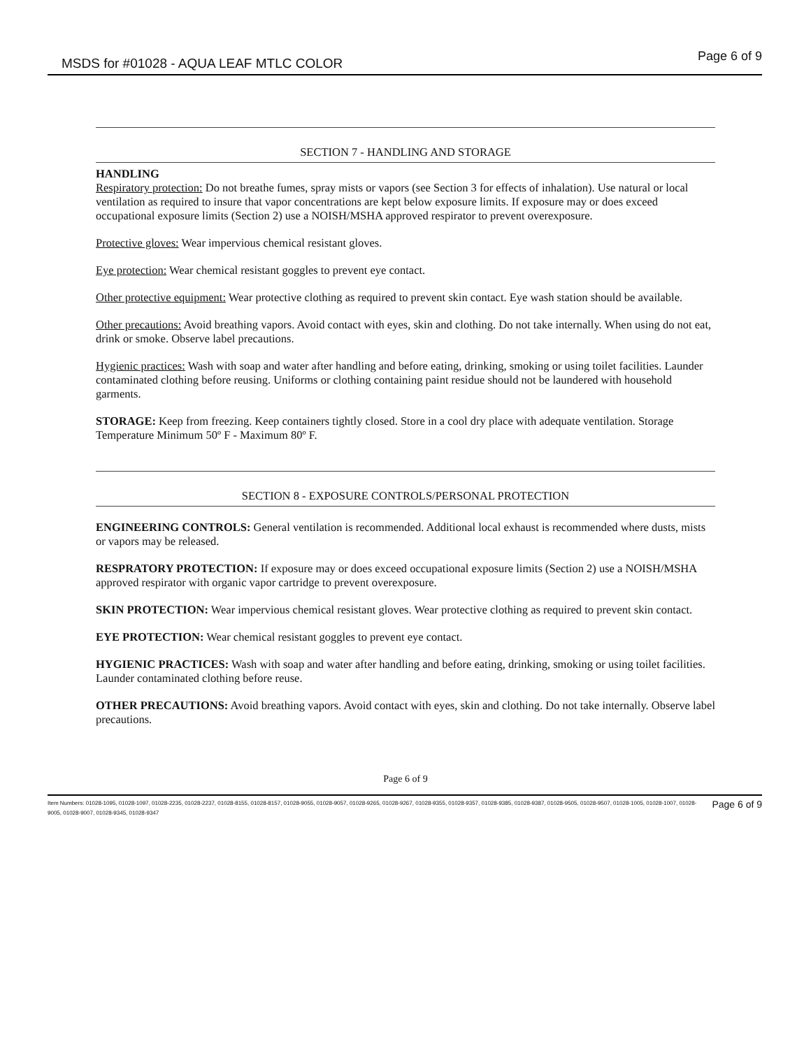MSDS for #01028 - AQUA LEAF MTLC COLOR Page 6 of 9
SECTION 7 - HANDLING AND STORAGE
HANDLING
Respiratory protection: Do not breathe fumes, spray mists or vapors (see Section 3 for effects of inhalation). Use natural or local ventilation as required to insure that vapor concentrations are kept below exposure limits. If exposure may or does exceed occupational exposure limits (Section 2) use a NOISH/MSHA approved respirator to prevent overexposure.
Protective gloves: Wear impervious chemical resistant gloves.
Eye protection: Wear chemical resistant goggles to prevent eye contact.
Other protective equipment: Wear protective clothing as required to prevent skin contact. Eye wash station should be available.
Other precautions: Avoid breathing vapors. Avoid contact with eyes, skin and clothing. Do not take internally. When using do not eat, drink or smoke. Observe label precautions.
Hygienic practices: Wash with soap and water after handling and before eating, drinking, smoking or using toilet facilities. Launder contaminated clothing before reusing. Uniforms or clothing containing paint residue should not be laundered with household garments.
STORAGE: Keep from freezing. Keep containers tightly closed. Store in a cool dry place with adequate ventilation. Storage Temperature Minimum 50º F - Maximum 80º F.
SECTION 8 - EXPOSURE CONTROLS/PERSONAL PROTECTION
ENGINEERING CONTROLS: General ventilation is recommended. Additional local exhaust is recommended where dusts, mists or vapors may be released.
RESPRATORY PROTECTION: If exposure may or does exceed occupational exposure limits (Section 2) use a NOISH/MSHA approved respirator with organic vapor cartridge to prevent overexposure.
SKIN PROTECTION: Wear impervious chemical resistant gloves. Wear protective clothing as required to prevent skin contact.
EYE PROTECTION: Wear chemical resistant goggles to prevent eye contact.
HYGIENIC PRACTICES: Wash with soap and water after handling and before eating, drinking, smoking or using toilet facilities. Launder contaminated clothing before reuse.
OTHER PRECAUTIONS: Avoid breathing vapors. Avoid contact with eyes, skin and clothing. Do not take internally. Observe label precautions.
Page 6 of 9
Item Numbers: 01028-1095, 01028-1097, 01028-2235, 01028-2237, 01028-8155, 01028-8157, 01028-9055, 01028-9057, 01028-9265, 01028-9267, 01028-9355, 01028-9357, 01028-9385, 01028-9387, 01028-9505, 01028-9507, 01028-1005, 01028-1007, 01028-9005, 01028-9007, 01028-9345, 01028-9347
Page 6 of 9